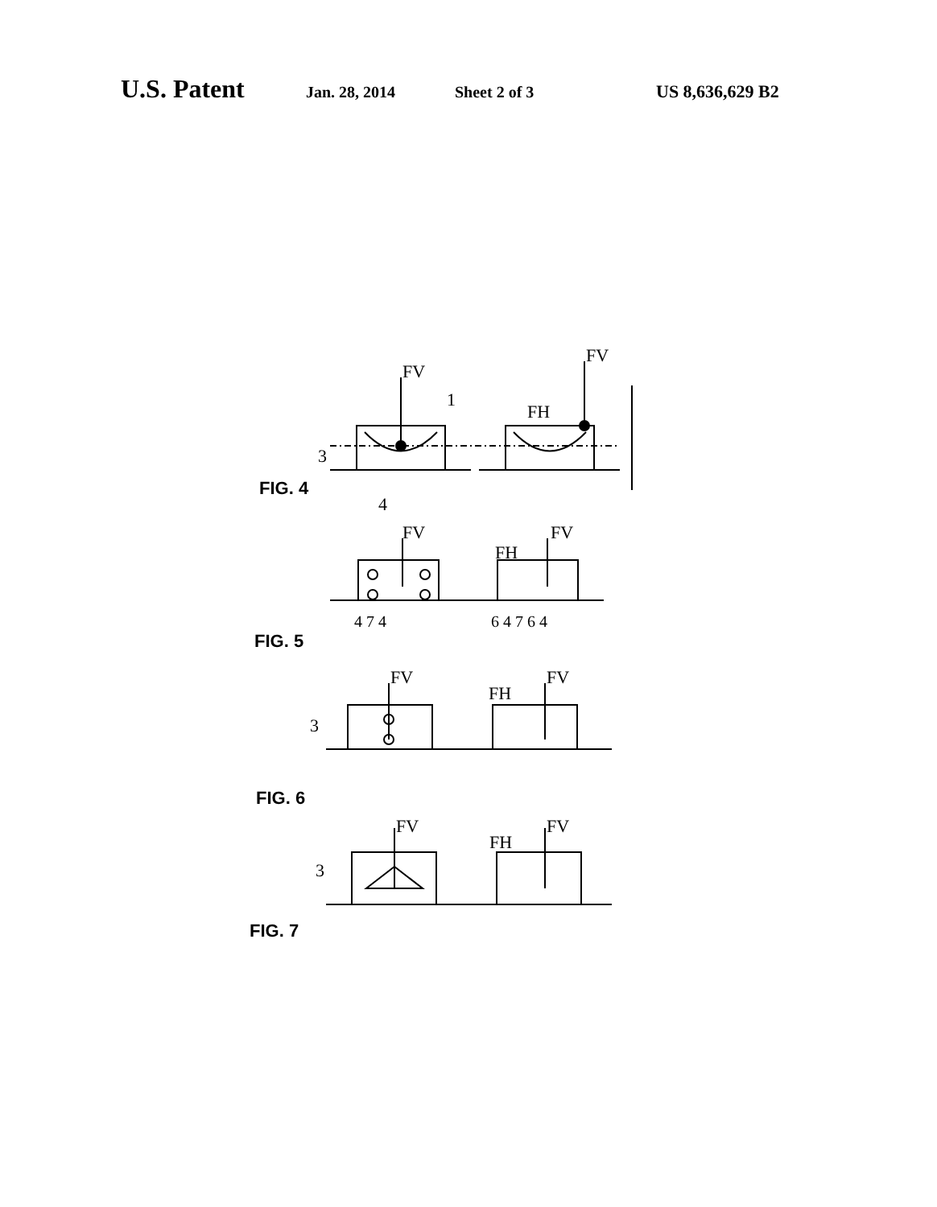U.S. Patent Jan. 28, 2014 Sheet 2 of 3 US 8,636,629 B2
FV
FV
FH
3
4
1
FIG. 4
FV
FV
FH
4 7 4
6 4 7 6 4
FIG. 5
FV
FV
FH
3
FIG. 6
FV
FV
FH
3
FIG. 7